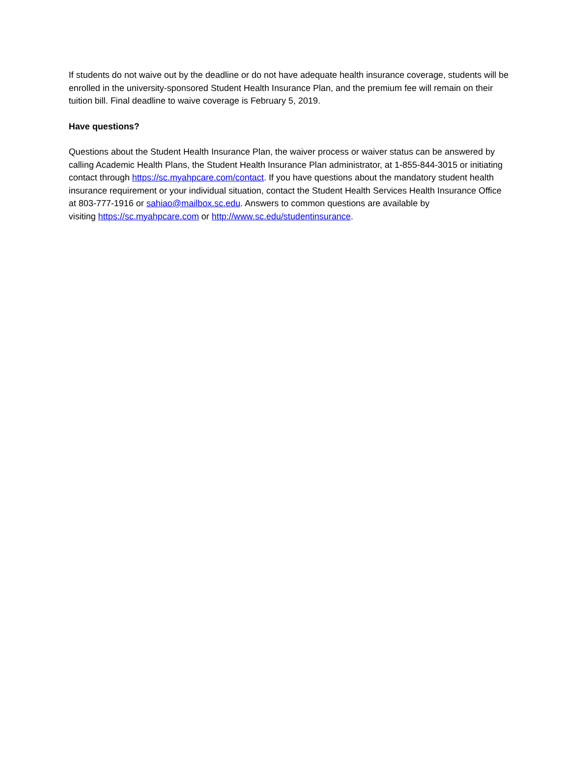If students do not waive out by the deadline or do not have adequate health insurance coverage, students will be enrolled in the university-sponsored Student Health Insurance Plan, and the premium fee will remain on their tuition bill. Final deadline to waive coverage is February 5, 2019.
Have questions?
Questions about the Student Health Insurance Plan, the waiver process or waiver status can be answered by calling Academic Health Plans, the Student Health Insurance Plan administrator, at 1-855-844-3015 or initiating contact through https://sc.myahpcare.com/contact. If you have questions about the mandatory student health insurance requirement or your individual situation, contact the Student Health Services Health Insurance Office at 803-777-1916 or sahiao@mailbox.sc.edu. Answers to common questions are available by
visiting https://sc.myahpcare.com or http://www.sc.edu/studentinsurance.